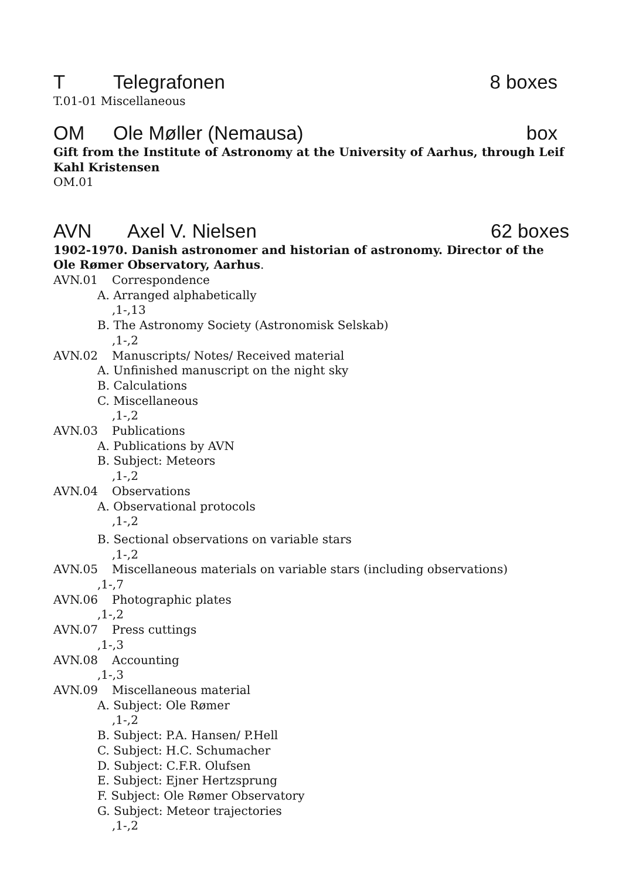T Telegrafonen 8 boxes
T.01-01 Miscellaneous
OM Ole Møller (Nemausa) box
Gift from the Institute of Astronomy at the University of Aarhus, through Leif Kahl Kristensen
OM.01
AVN Axel V. Nielsen 62 boxes
1902-1970. Danish astronomer and historian of astronomy. Director of the Ole Rømer Observatory, Aarhus.
AVN.01 Correspondence
A. Arranged alphabetically
,1-,13
B. The Astronomy Society (Astronomisk Selskab)
,1-,2
AVN.02 Manuscripts/ Notes/ Received material
A. Unfinished manuscript on the night sky
B. Calculations
C. Miscellaneous
,1-,2
AVN.03 Publications
A. Publications by AVN
B. Subject: Meteors
,1-,2
AVN.04 Observations
A. Observational protocols
,1-,2
B. Sectional observations on variable stars
,1-,2
AVN.05 Miscellaneous materials on variable stars (including observations)
,1-,7
AVN.06 Photographic plates
,1-,2
AVN.07 Press cuttings
,1-,3
AVN.08 Accounting
,1-,3
AVN.09 Miscellaneous material
A. Subject: Ole Rømer
,1-,2
B. Subject: P.A. Hansen/ P.Hell
C. Subject: H.C. Schumacher
D. Subject: C.F.R. Olufsen
E. Subject: Ejner Hertzsprung
F. Subject: Ole Rømer Observatory
G. Subject: Meteor trajectories
,1-,2